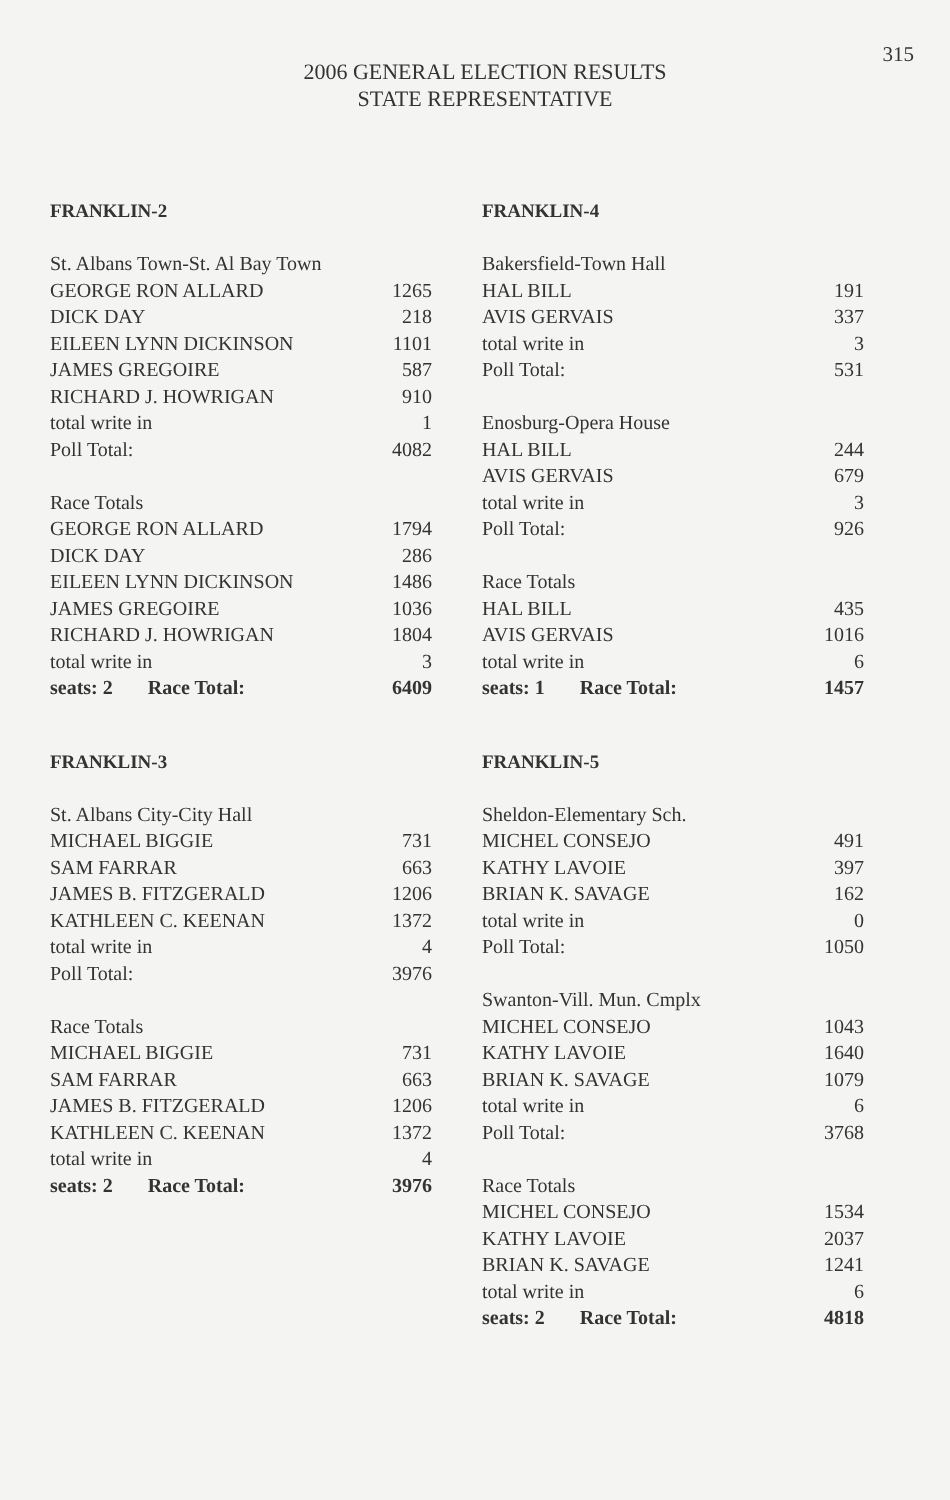315
2006 GENERAL ELECTION RESULTS
STATE REPRESENTATIVE
FRANKLIN-2
| St. Albans Town-St. Al Bay Town | |
| GEORGE RON ALLARD | 1265 |
| DICK DAY | 218 |
| EILEEN LYNN DICKINSON | 1101 |
| JAMES GREGOIRE | 587 |
| RICHARD J. HOWRIGAN | 910 |
| total write in | 1 |
| Poll Total: | 4082 |
| Race Totals | |
| GEORGE RON ALLARD | 1794 |
| DICK DAY | 286 |
| EILEEN LYNN DICKINSON | 1486 |
| JAMES GREGOIRE | 1036 |
| RICHARD J. HOWRIGAN | 1804 |
| total write in | 3 |
| seats: 2 Race Total: | 6409 |
FRANKLIN-3
| St. Albans City-City Hall | |
| MICHAEL BIGGIE | 731 |
| SAM FARRAR | 663 |
| JAMES B. FITZGERALD | 1206 |
| KATHLEEN C. KEENAN | 1372 |
| total write in | 4 |
| Poll Total: | 3976 |
| Race Totals | |
| MICHAEL BIGGIE | 731 |
| SAM FARRAR | 663 |
| JAMES B. FITZGERALD | 1206 |
| KATHLEEN C. KEENAN | 1372 |
| total write in | 4 |
| seats: 2 Race Total: | 3976 |
FRANKLIN-4
| Bakersfield-Town Hall | |
| HAL BILL | 191 |
| AVIS GERVAIS | 337 |
| total write in | 3 |
| Poll Total: | 531 |
| Enosburg-Opera House | |
| HAL BILL | 244 |
| AVIS GERVAIS | 679 |
| total write in | 3 |
| Poll Total: | 926 |
| Race Totals | |
| HAL BILL | 435 |
| AVIS GERVAIS | 1016 |
| total write in | 6 |
| seats: 1 Race Total: | 1457 |
FRANKLIN-5
| Sheldon-Elementary Sch. | |
| MICHEL CONSEJO | 491 |
| KATHY LAVOIE | 397 |
| BRIAN K. SAVAGE | 162 |
| total write in | 0 |
| Poll Total: | 1050 |
| Swanton-Vill. Mun. Cmplx | |
| MICHEL CONSEJO | 1043 |
| KATHY LAVOIE | 1640 |
| BRIAN K. SAVAGE | 1079 |
| total write in | 6 |
| Poll Total: | 3768 |
| Race Totals | |
| MICHEL CONSEJO | 1534 |
| KATHY LAVOIE | 2037 |
| BRIAN K. SAVAGE | 1241 |
| total write in | 6 |
| seats: 2 Race Total: | 4818 |